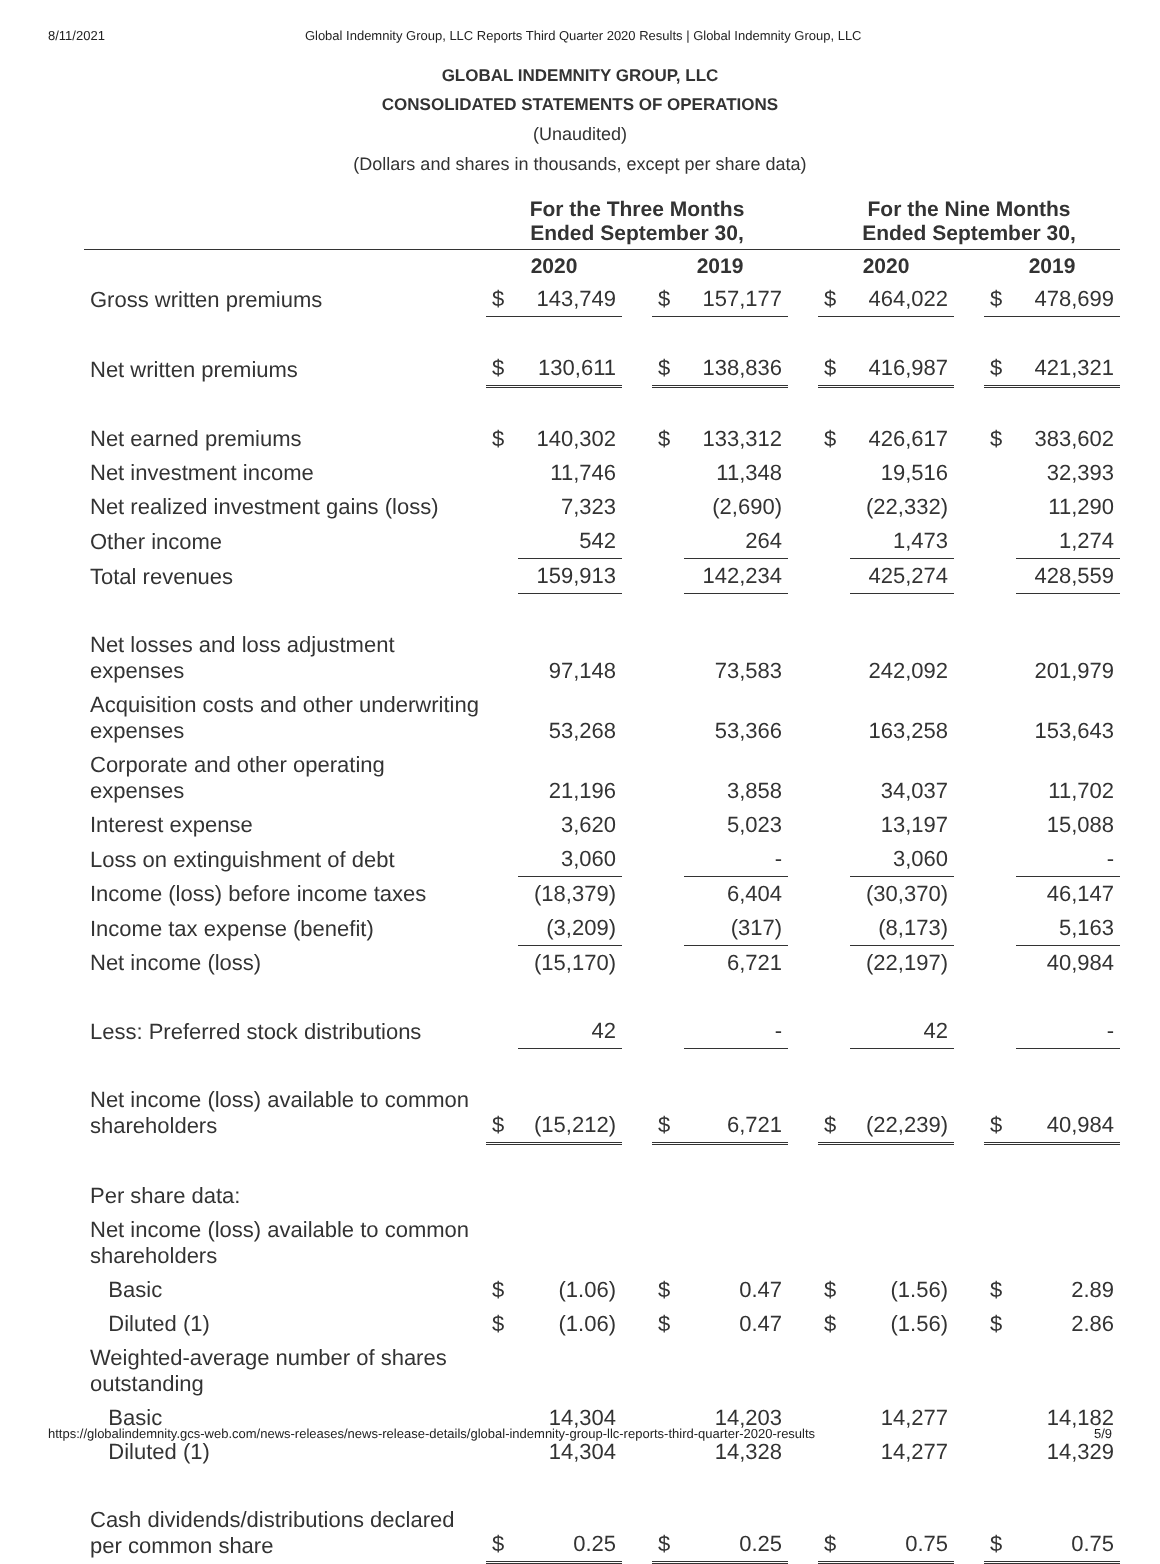8/11/2021 Global Indemnity Group, LLC Reports Third Quarter 2020 Results | Global Indemnity Group, LLC
GLOBAL INDEMNITY GROUP, LLC
CONSOLIDATED STATEMENTS OF OPERATIONS
(Unaudited)
(Dollars and shares in thousands, except per share data)
| | For the Three Months Ended September 30, | | | | | | For the Nine Months Ended September 30, | | | | |
| --- | --- | --- | --- | --- | --- | --- | --- | --- | --- | --- | --- |
| | 2020 | | | 2019 | | | 2020 | | | 2019 | |
| Gross written premiums | $ | 143,749 | | $ | 157,177 | | $ | 464,022 | | $ | 478,699 |
| Net written premiums | $ | 130,611 | | $ | 138,836 | | $ | 416,987 | | $ | 421,321 |
| Net earned premiums | $ | 140,302 | | $ | 133,312 | | $ | 426,617 | | $ | 383,602 |
| Net investment income | | 11,746 | | | 11,348 | | | 19,516 | | | 32,393 |
| Net realized investment gains (loss) | | 7,323 | | | (2,690) | | | (22,332) | | | 11,290 |
| Other income | | 542 | | | 264 | | | 1,473 | | | 1,274 |
| Total revenues | | 159,913 | | | 142,234 | | | 425,274 | | | 428,559 |
| Net losses and loss adjustment expenses | | 97,148 | | | 73,583 | | | 242,092 | | | 201,979 |
| Acquisition costs and other underwriting expenses | | 53,268 | | | 53,366 | | | 163,258 | | | 153,643 |
| Corporate and other operating expenses | | 21,196 | | | 3,858 | | | 34,037 | | | 11,702 |
| Interest expense | | 3,620 | | | 5,023 | | | 13,197 | | | 15,088 |
| Loss on extinguishment of debt | | 3,060 | | | - | | | 3,060 | | | - |
| Income (loss) before income taxes | | (18,379) | | | 6,404 | | | (30,370) | | | 46,147 |
| Income tax expense (benefit) | | (3,209) | | | (317) | | | (8,173) | | | 5,163 |
| Net income (loss) | | (15,170) | | | 6,721 | | | (22,197) | | | 40,984 |
| Less: Preferred stock distributions | | 42 | | | - | | | 42 | | | - |
| Net income (loss) available to common shareholders | $ | (15,212) | | $ | 6,721 | | $ | (22,239) | | $ | 40,984 |
| Per share data: | | | | | | | | | | | |
| Net income (loss) available to common shareholders | | | | | | | | | | | |
| Basic | $ | (1.06) | | $ | 0.47 | | $ | (1.56) | | $ | 2.89 |
| Diluted (1) | $ | (1.06) | | $ | 0.47 | | $ | (1.56) | | $ | 2.86 |
| Weighted-average number of shares outstanding | | | | | | | | | | | |
| Basic | | 14,304 | | | 14,203 | | | 14,277 | | | 14,182 |
| Diluted (1) | | 14,304 | | | 14,328 | | | 14,277 | | | 14,329 |
| Cash dividends/distributions declared per common share | $ | 0.25 | | $ | 0.25 | | $ | 0.75 | | $ | 0.75 |
https://globalindemnity.gcs-web.com/news-releases/news-release-details/global-indemnity-group-llc-reports-third-quarter-2020-results 5/9